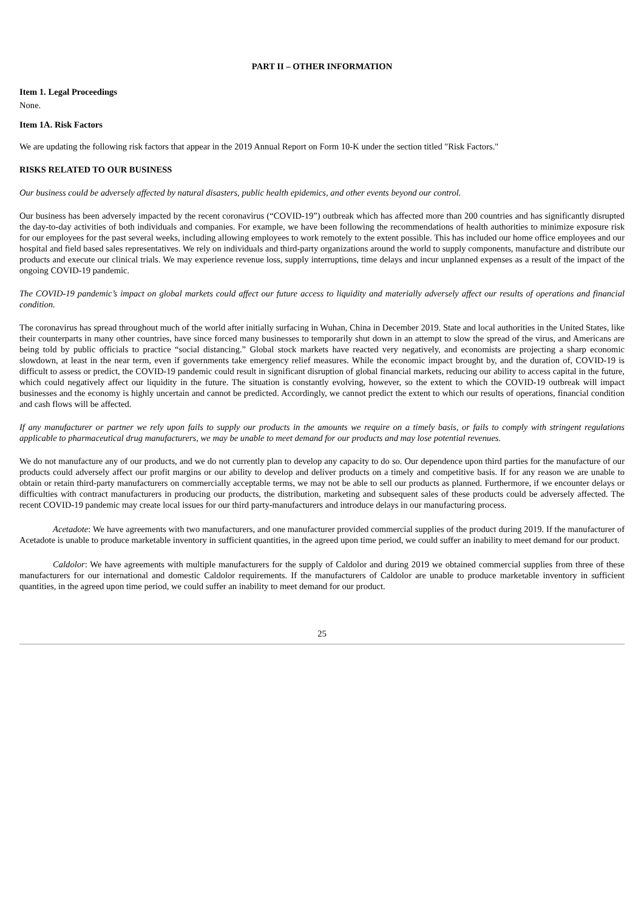PART II – OTHER INFORMATION
Item 1. Legal Proceedings
None.
Item 1A. Risk Factors
We are updating the following risk factors that appear in the 2019 Annual Report on Form 10-K under the section titled "Risk Factors."
RISKS RELATED TO OUR BUSINESS
Our business could be adversely affected by natural disasters, public health epidemics, and other events beyond our control.
Our business has been adversely impacted by the recent coronavirus (“COVID-19”) outbreak which has affected more than 200 countries and has significantly disrupted the day-to-day activities of both individuals and companies. For example, we have been following the recommendations of health authorities to minimize exposure risk for our employees for the past several weeks, including allowing employees to work remotely to the extent possible. This has included our home office employees and our hospital and field based sales representatives. We rely on individuals and third-party organizations around the world to supply components, manufacture and distribute our products and execute our clinical trials. We may experience revenue loss, supply interruptions, time delays and incur unplanned expenses as a result of the impact of the ongoing COVID-19 pandemic.
The COVID-19 pandemic’s impact on global markets could affect our future access to liquidity and materially adversely affect our results of operations and financial condition.
The coronavirus has spread throughout much of the world after initially surfacing in Wuhan, China in December 2019. State and local authorities in the United States, like their counterparts in many other countries, have since forced many businesses to temporarily shut down in an attempt to slow the spread of the virus, and Americans are being told by public officials to practice “social distancing.” Global stock markets have reacted very negatively, and economists are projecting a sharp economic slowdown, at least in the near term, even if governments take emergency relief measures. While the economic impact brought by, and the duration of, COVID-19 is difficult to assess or predict, the COVID-19 pandemic could result in significant disruption of global financial markets, reducing our ability to access capital in the future, which could negatively affect our liquidity in the future. The situation is constantly evolving, however, so the extent to which the COVID-19 outbreak will impact businesses and the economy is highly uncertain and cannot be predicted. Accordingly, we cannot predict the extent to which our results of operations, financial condition and cash flows will be affected.
If any manufacturer or partner we rely upon fails to supply our products in the amounts we require on a timely basis, or fails to comply with stringent regulations applicable to pharmaceutical drug manufacturers, we may be unable to meet demand for our products and may lose potential revenues.
We do not manufacture any of our products, and we do not currently plan to develop any capacity to do so. Our dependence upon third parties for the manufacture of our products could adversely affect our profit margins or our ability to develop and deliver products on a timely and competitive basis. If for any reason we are unable to obtain or retain third-party manufacturers on commercially acceptable terms, we may not be able to sell our products as planned. Furthermore, if we encounter delays or difficulties with contract manufacturers in producing our products, the distribution, marketing and subsequent sales of these products could be adversely affected. The recent COVID-19 pandemic may create local issues for our third party-manufacturers and introduce delays in our manufacturing process.
Acetadote: We have agreements with two manufacturers, and one manufacturer provided commercial supplies of the product during 2019. If the manufacturer of Acetadote is unable to produce marketable inventory in sufficient quantities, in the agreed upon time period, we could suffer an inability to meet demand for our product.
Caldolor: We have agreements with multiple manufacturers for the supply of Caldolor and during 2019 we obtained commercial supplies from three of these manufacturers for our international and domestic Caldolor requirements. If the manufacturers of Caldolor are unable to produce marketable inventory in sufficient quantities, in the agreed upon time period, we could suffer an inability to meet demand for our product.
25